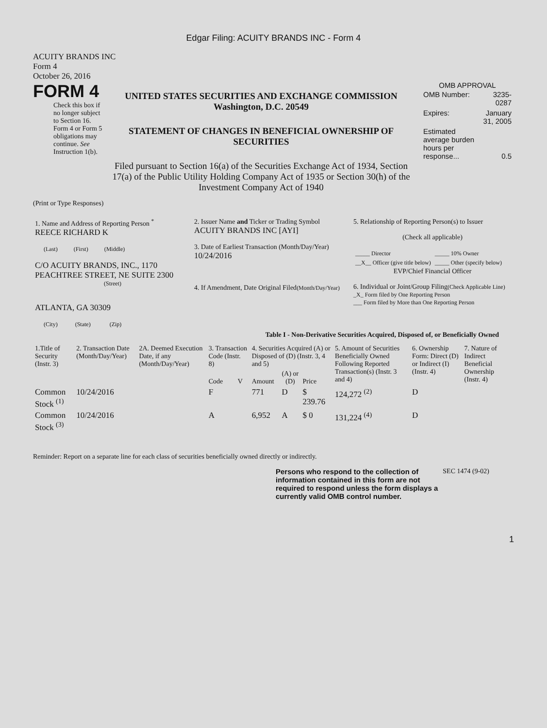Edgar Filing: ACUITY BRANDS INC - Form 4
ACUITY BRANDS INC
Form 4
October 26, 2016
FORM 4
Check this box if no longer subject to Section 16. Form 4 or Form 5 obligations may continue. See Instruction 1(b).
UNITED STATES SECURITIES AND EXCHANGE COMMISSION
Washington, D.C. 20549
STATEMENT OF CHANGES IN BENEFICIAL OWNERSHIP OF SECURITIES
Filed pursuant to Section 16(a) of the Securities Exchange Act of 1934, Section 17(a) of the Public Utility Holding Company Act of 1935 or Section 30(h) of the Investment Company Act of 1940
OMB APPROVAL
| OMB Number: | 3235-0287 |
| Expires: | January 31, 2005 |
| Estimated average burden hours per response... | 0.5 |
(Print or Type Responses)
| 1. Name and Address of Reporting Person <sup>*</sup> REECE RICHARD K (Last) (First) (Middle) C/O ACUITY BRANDS, INC., 1170 PEACHTREE STREET, NE SUITE 2300 (Street) ATLANTA, GA 30309 (City) (State) (Zip) | 2. Issuer Name and Ticker or Trading Symbol ACUITY BRANDS INC [AYI] 3. Date of Earliest Transaction (Month/Day/Year) 10/24/2016 4. If Amendment, Date Original Filed (Month/Day/Year) | 5. Relationship of Reporting Person(s) to Issuer (Check all applicable) / _____ Director / _____ 10% Owner / / __X__ Officer (give title below) / _____ Other (specify below) / EVP/Chief Financial Officer 6. Individual or Joint/Group Filing (Check Applicable Line) _X_ Form filed by One Reporting Person ___ Form filed by More than One Reporting Person |
Table I - Non-Derivative Securities Acquired, Disposed of, or Beneficially Owned
| 1.Title of Security (Instr. 3) | 2. Transaction Date (Month/Day/Year) | 2A. Deemed Execution Date, if any (Month/Day/Year) | 3. Transaction Code (Instr. 8) | | 4. Securities Acquired (A) or Disposed of (D) (Instr. 3, 4 and 5) | | | 5. Amount of Securities Beneficially Owned Following Reported Transaction(s) (Instr. 3 and 4) | 6. Ownership Form: Direct (D) or Indirect (I) (Instr. 4) | 7. Nature of Indirect Beneficial Ownership (Instr. 4) |
| --- | --- | --- | --- | --- | --- | --- | --- | --- | --- | --- |
| | | | Code | V | Amount | (A) or (D) | Price | | | |
| Common Stock <sup>(1)</sup> | 10/24/2016 | | F | | 771 | D | $ 239.76 | 124,272 <sup>(2)</sup> | D | |
| Common Stock <sup>(3)</sup> | 10/24/2016 | | A | | 6,952 | A | $ 0 | 131,224 <sup>(4)</sup> | D | |
Reminder: Report on a separate line for each class of securities beneficially owned directly or indirectly.
Persons who respond to the collection of information contained in this form are not required to respond unless the form displays a currently valid OMB control number.
SEC 1474 (9-02)
1